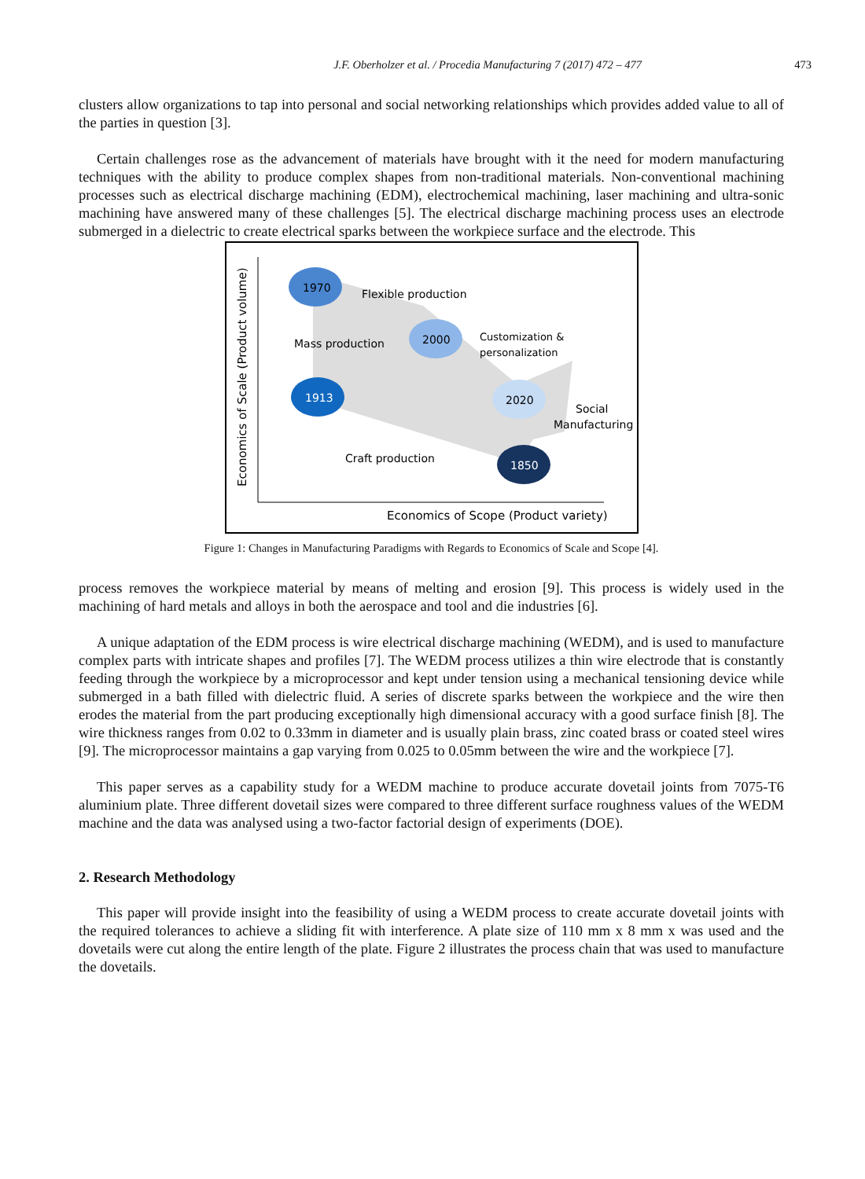J.F. Oberholzer et al. / Procedia Manufacturing 7 (2017) 472 – 477 473
clusters allow organizations to tap into personal and social networking relationships which provides added value to all of the parties in question [3].
Certain challenges rose as the advancement of materials have brought with it the need for modern manufacturing techniques with the ability to produce complex shapes from non-traditional materials. Non-conventional machining processes such as electrical discharge machining (EDM), electrochemical machining, laser machining and ultra-sonic machining have answered many of these challenges [5]. The electrical discharge machining process uses an electrode submerged in a dielectric to create electrical sparks between the workpiece surface and the electrode. This
1970
2000
1913
2020
1850
Flexible production
Mass production
Customization &
personalization
Social
Manufacturing
Craft production
Economics of Scope (Product variety)
Economics of Scale (Product volume)
Figure 1: Changes in Manufacturing Paradigms with Regards to Economics of Scale and Scope [4].
process removes the workpiece material by means of melting and erosion [9]. This process is widely used in the machining of hard metals and alloys in both the aerospace and tool and die industries [6].
A unique adaptation of the EDM process is wire electrical discharge machining (WEDM), and is used to manufacture complex parts with intricate shapes and profiles [7]. The WEDM process utilizes a thin wire electrode that is constantly feeding through the workpiece by a microprocessor and kept under tension using a mechanical tensioning device while submerged in a bath filled with dielectric fluid. A series of discrete sparks between the workpiece and the wire then erodes the material from the part producing exceptionally high dimensional accuracy with a good surface finish [8]. The wire thickness ranges from 0.02 to 0.33mm in diameter and is usually plain brass, zinc coated brass or coated steel wires [9]. The microprocessor maintains a gap varying from 0.025 to 0.05mm between the wire and the workpiece [7].
This paper serves as a capability study for a WEDM machine to produce accurate dovetail joints from 7075-T6 aluminium plate. Three different dovetail sizes were compared to three different surface roughness values of the WEDM machine and the data was analysed using a two-factor factorial design of experiments (DOE).
2. Research Methodology
This paper will provide insight into the feasibility of using a WEDM process to create accurate dovetail joints with the required tolerances to achieve a sliding fit with interference. A plate size of 110 mm x 8 mm x was used and the dovetails were cut along the entire length of the plate. Figure 2 illustrates the process chain that was used to manufacture the dovetails.